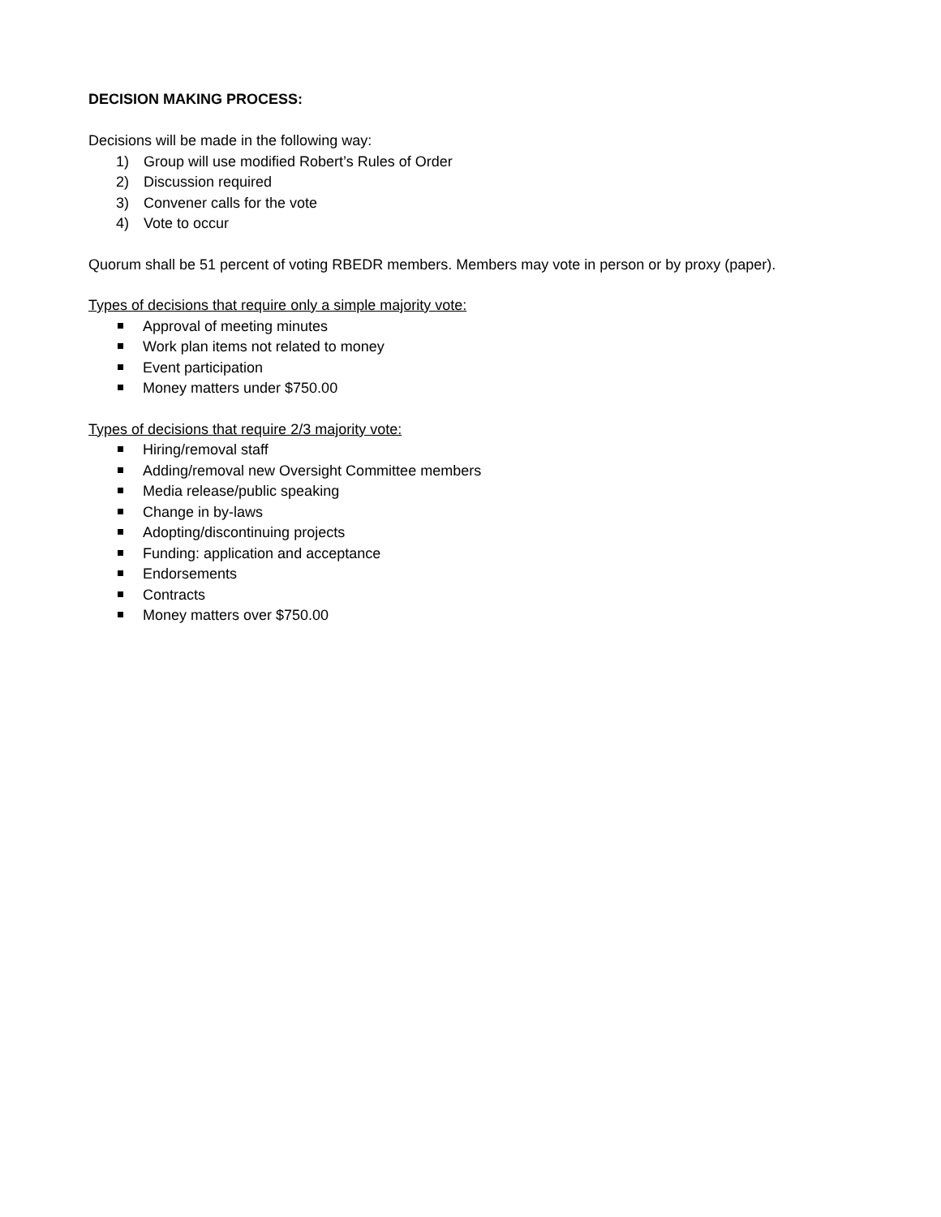DECISION MAKING PROCESS:
Decisions will be made in the following way:
1) Group will use modified Robert’s Rules of Order
2) Discussion required
3) Convener calls for the vote
4) Vote to occur
Quorum shall be 51 percent of voting RBEDR members. Members may vote in person or by proxy (paper).
Types of decisions that require only a simple majority vote:
Approval of meeting minutes
Work plan items not related to money
Event participation
Money matters under $750.00
Types of decisions that require 2/3 majority vote:
Hiring/removal staff
Adding/removal new Oversight Committee members
Media release/public speaking
Change in by-laws
Adopting/discontinuing projects
Funding: application and acceptance
Endorsements
Contracts
Money matters over $750.00